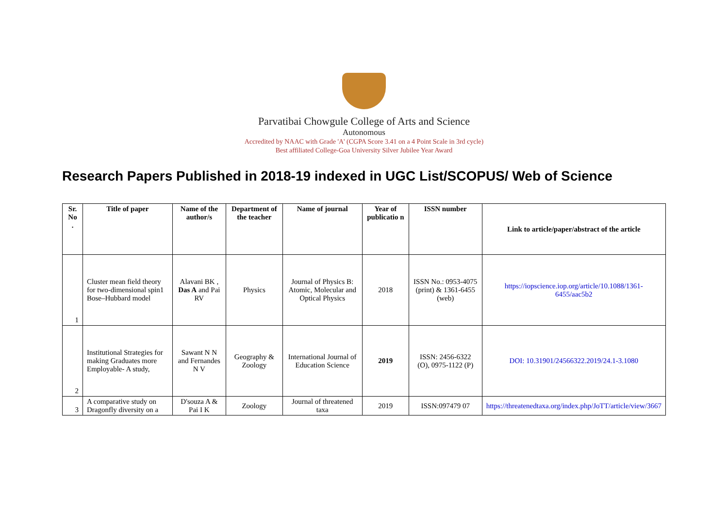Parvatibai Chowgule College of Arts and Science
Autonomous
Accredited by NAAC with Grade 'A' (CGPA Score 3.41 on a 4 Point Scale in 3rd cycle)
Best affiliated College-Goa University Silver Jubilee Year Award
Research Papers Published in 2018-19 indexed in UGC List/SCOPUS/ Web of Science
| Sr. No . | Title of paper | Name of the author/s | Department of the teacher | Name of journal | Year of publicatio n | ISSN number | Link to article/paper/abstract of the article |
| --- | --- | --- | --- | --- | --- | --- | --- |
| 1 | Cluster mean field theory for two-dimensional spin1 Bose–Hubbard model | Alavani BK , Das A and Pai RV | Physics | Journal of Physics B: Atomic, Molecular and Optical Physics | 2018 | ISSN No.: 0953-4075 (print) & 1361-6455 (web) | https://iopscience.iop.org/article/10.1088/1361-6455/aac5b2 |
| 2 | Institutional Strategies for making Graduates more Employable- A study, | Sawant N N and Fernandes N V | Geography & Zoology | International Journal of Education Science | 2019 | ISSN: 2456-6322 (O), 0975-1122 (P) | DOI: 10.31901/24566322.2019/24.1-3.1080 |
| 3 | A comparative study on Dragonfly diversity on a | D'souza A & Pai I K | Zoology | Journal of threatened taxa | 2019 | ISSN:097479 07 | https://threatenedtaxa.org/index.php/JoTT/article/view/3667 |